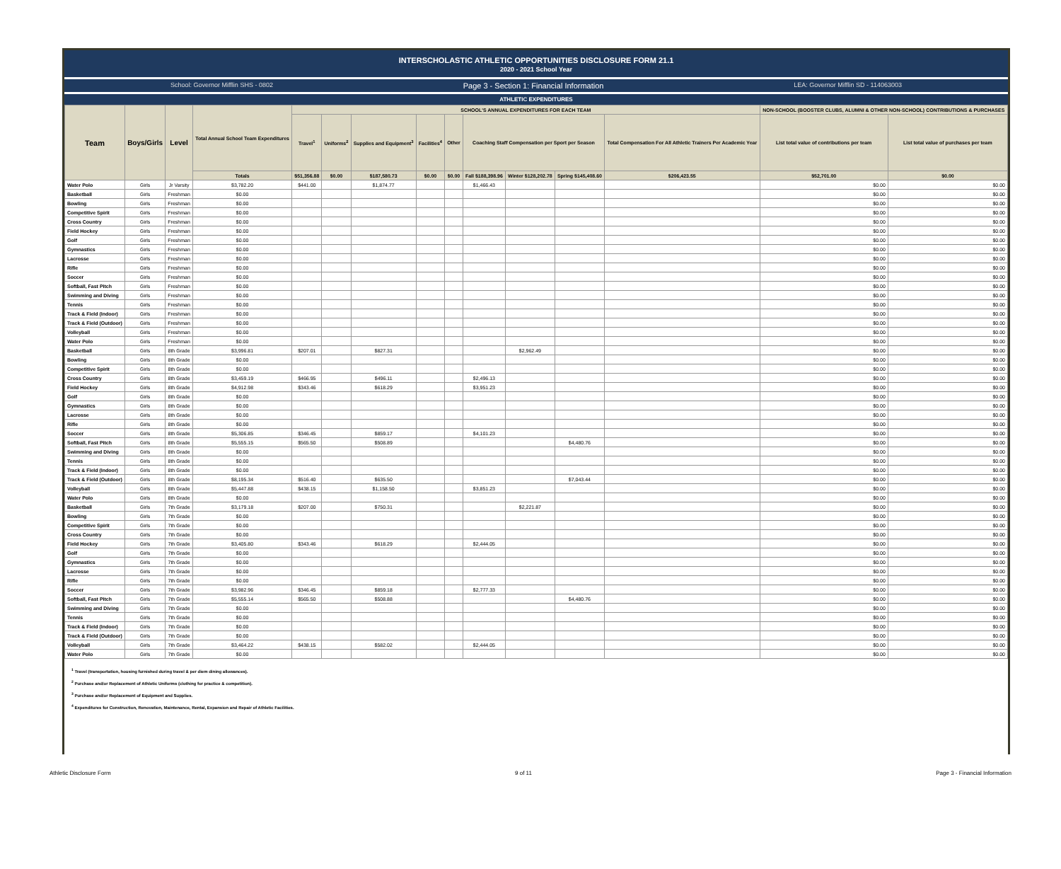INTERSCHOLASTIC ATHLETIC OPPORTUNITIES DISCLOSURE FORM 21.1
2020 - 2021 School Year
School: Governor Mifflin SHS - 0802 Page 3 - Section 1: Financial Information LEA: Governor Mifflin SD - 114063003
ATHLETIC EXPENDITURES
| Team | Boys/Girls | Level | Total Annual School Team Expenditures | SCHOOL'S ANNUAL EXPENDITURES FOR EACH TEAM | | | | | | | | | NON-SCHOOL (BOOSTER CLUBS, ALUMNI & OTHER NON-SCHOOL) CONTRIBUTIONS & PURCHASES | |
| --- | --- | --- | --- | --- | --- | --- | --- | --- | --- | --- | --- | --- | --- | --- |
| | | | | Travel<sup>1</sup> | Uniforms<sup>2</sup> | Supplies and Equipment<sup>3</sup> | Facilities<sup>4</sup> | Other | Coaching Staff Compensation per Sport per Season | | | Total Compensation For All Athletic Trainers Per Academic Year | List total value of contributions per team | List total value of purchases per team |
| | | | Totals | $51,356.88 | $0.00 | $187,580.73 | $0.00 | $0.00 | Fall $188,398.96 | Winter $128,202.78 | Spring $145,408.60 | $206,423.55 | $52,701.00 | $0.00 |
| Water Polo | Girls | Jr Varsity | $3,782.20 | $441.00 | | $1,874.77 | | | $1,466.43 | | | | $0.00 | $0.00 |
| Basketball | Girls | Freshman | $0.00 | | | | | | | | | | $0.00 | $0.00 |
| Bowling | Girls | Freshman | $0.00 | | | | | | | | | | $0.00 | $0.00 |
| Competitive Spirit | Girls | Freshman | $0.00 | | | | | | | | | | $0.00 | $0.00 |
| Cross Country | Girls | Freshman | $0.00 | | | | | | | | | | $0.00 | $0.00 |
| Field Hockey | Girls | Freshman | $0.00 | | | | | | | | | | $0.00 | $0.00 |
| Golf | Girls | Freshman | $0.00 | | | | | | | | | | $0.00 | $0.00 |
| Gymnastics | Girls | Freshman | $0.00 | | | | | | | | | | $0.00 | $0.00 |
| Lacrosse | Girls | Freshman | $0.00 | | | | | | | | | | $0.00 | $0.00 |
| Rifle | Girls | Freshman | $0.00 | | | | | | | | | | $0.00 | $0.00 |
| Soccer | Girls | Freshman | $0.00 | | | | | | | | | | $0.00 | $0.00 |
| Softball, Fast Pitch | Girls | Freshman | $0.00 | | | | | | | | | | $0.00 | $0.00 |
| Swimming and Diving | Girls | Freshman | $0.00 | | | | | | | | | | $0.00 | $0.00 |
| Tennis | Girls | Freshman | $0.00 | | | | | | | | | | $0.00 | $0.00 |
| Track & Field (Indoor) | Girls | Freshman | $0.00 | | | | | | | | | | $0.00 | $0.00 |
| Track & Field (Outdoor) | Girls | Freshman | $0.00 | | | | | | | | | | $0.00 | $0.00 |
| Volleyball | Girls | Freshman | $0.00 | | | | | | | | | | $0.00 | $0.00 |
| Water Polo | Girls | Freshman | $0.00 | | | | | | | | | | $0.00 | $0.00 |
| Basketball | Girls | 8th Grade | $3,996.81 | $207.01 | | $827.31 | | | | $2,962.49 | | | $0.00 | $0.00 |
| Bowling | Girls | 8th Grade | $0.00 | | | | | | | | | | $0.00 | $0.00 |
| Competitive Spirit | Girls | 8th Grade | $0.00 | | | | | | | | | | $0.00 | $0.00 |
| Cross Country | Girls | 8th Grade | $3,459.19 | $466.95 | | $496.11 | | | $2,496.13 | | | | $0.00 | $0.00 |
| Field Hockey | Girls | 8th Grade | $4,912.98 | $343.46 | | $618.29 | | | $3,951.23 | | | | $0.00 | $0.00 |
| Golf | Girls | 8th Grade | $0.00 | | | | | | | | | | $0.00 | $0.00 |
| Gymnastics | Girls | 8th Grade | $0.00 | | | | | | | | | | $0.00 | $0.00 |
| Lacrosse | Girls | 8th Grade | $0.00 | | | | | | | | | | $0.00 | $0.00 |
| Rifle | Girls | 8th Grade | $0.00 | | | | | | | | | | $0.00 | $0.00 |
| Soccer | Girls | 8th Grade | $5,306.85 | $346.45 | | $859.17 | | | $4,101.23 | | | | $0.00 | $0.00 |
| Softball, Fast Pitch | Girls | 8th Grade | $5,555.15 | $565.50 | | $508.89 | | | | | $4,480.76 | | $0.00 | $0.00 |
| Swimming and Diving | Girls | 8th Grade | $0.00 | | | | | | | | | | $0.00 | $0.00 |
| Tennis | Girls | 8th Grade | $0.00 | | | | | | | | | | $0.00 | $0.00 |
| Track & Field (Indoor) | Girls | 8th Grade | $0.00 | | | | | | | | | | $0.00 | $0.00 |
| Track & Field (Outdoor) | Girls | 8th Grade | $8,195.34 | $516.40 | | $635.50 | | | | | $7,043.44 | | $0.00 | $0.00 |
| Volleyball | Girls | 8th Grade | $5,447.88 | $438.15 | | $1,158.50 | | | $3,851.23 | | | | $0.00 | $0.00 |
| Water Polo | Girls | 8th Grade | $0.00 | | | | | | | | | | $0.00 | $0.00 |
| Basketball | Girls | 7th Grade | $3,179.18 | $207.00 | | $750.31 | | | | $2,221.87 | | | $0.00 | $0.00 |
| Bowling | Girls | 7th Grade | $0.00 | | | | | | | | | | $0.00 | $0.00 |
| Competitive Spirit | Girls | 7th Grade | $0.00 | | | | | | | | | | $0.00 | $0.00 |
| Cross Country | Girls | 7th Grade | $0.00 | | | | | | | | | | $0.00 | $0.00 |
| Field Hockey | Girls | 7th Grade | $3,405.80 | $343.46 | | $618.29 | | | $2,444.05 | | | | $0.00 | $0.00 |
| Golf | Girls | 7th Grade | $0.00 | | | | | | | | | | $0.00 | $0.00 |
| Gymnastics | Girls | 7th Grade | $0.00 | | | | | | | | | | $0.00 | $0.00 |
| Lacrosse | Girls | 7th Grade | $0.00 | | | | | | | | | | $0.00 | $0.00 |
| Rifle | Girls | 7th Grade | $0.00 | | | | | | | | | | $0.00 | $0.00 |
| Soccer | Girls | 7th Grade | $3,982.96 | $346.45 | | $859.18 | | | $2,777.33 | | | | $0.00 | $0.00 |
| Softball, Fast Pitch | Girls | 7th Grade | $5,555.14 | $565.50 | | $508.88 | | | | | $4,480.76 | | $0.00 | $0.00 |
| Swimming and Diving | Girls | 7th Grade | $0.00 | | | | | | | | | | $0.00 | $0.00 |
| Tennis | Girls | 7th Grade | $0.00 | | | | | | | | | | $0.00 | $0.00 |
| Track & Field (Indoor) | Girls | 7th Grade | $0.00 | | | | | | | | | | $0.00 | $0.00 |
| Track & Field (Outdoor) | Girls | 7th Grade | $0.00 | | | | | | | | | | $0.00 | $0.00 |
| Volleyball | Girls | 7th Grade | $3,464.22 | $438.15 | | $582.02 | | | $2,444.05 | | | | $0.00 | $0.00 |
| Water Polo | Girls | 7th Grade | $0.00 | | | | | | | | | | $0.00 | $0.00 |
<sup>1</sup> Travel (transportation, housing furnished during travel & per diem dining allowances).
<sup>2</sup> Purchase and/or Replacement of Athletic Uniforms (clothing for practice & competition).
<sup>3</sup> Purchase and/or Replacement of Equipment and Supplies.
<sup>4</sup> Expenditures for Construction, Renovation, Maintenance, Rental, Expansion and Repair of Athletic Facilities.
Athletic Disclosure Form 9 of 11 Page 3 - Financial Information